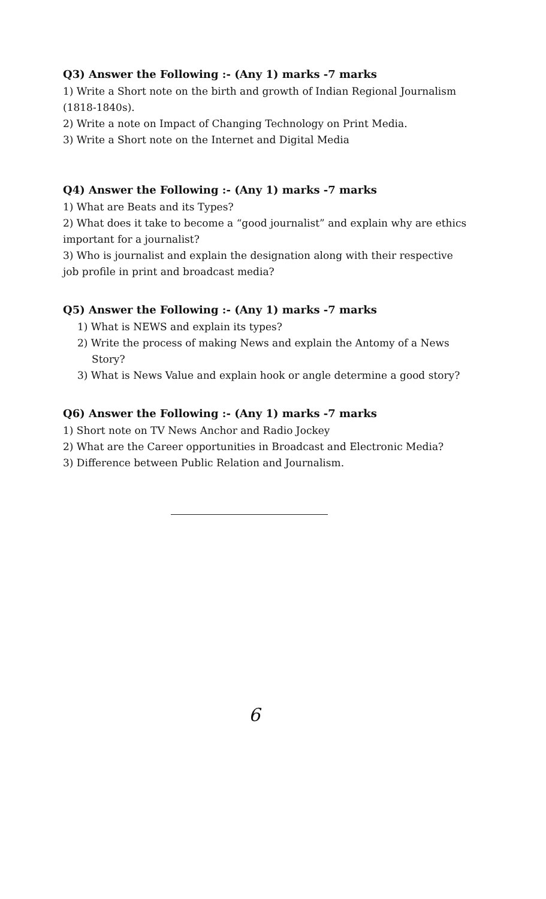Q3) Answer the Following :- (Any 1) marks -7 marks
1) Write a Short note on the birth and growth of Indian Regional Journalism (1818-1840s).
2) Write a note on Impact of Changing Technology on Print Media.
3) Write a Short note on the Internet and Digital Media
Q4) Answer the Following :- (Any 1) marks -7 marks
1) What are Beats and its Types?
2) What does it take to become a “good journalist” and explain why are ethics important for a journalist?
3) Who is journalist and explain the designation along with their respective job profile in print and broadcast media?
Q5) Answer the Following :- (Any 1) marks -7 marks
1) What is NEWS and explain its types?
2) Write the process of making News and explain the Antomy of a News Story?
3) What is News Value and explain hook or angle determine a good story?
Q6) Answer the Following :- (Any 1) marks -7 marks
1) Short note on TV News Anchor and Radio Jockey
2) What are the Career opportunities in Broadcast and Electronic Media?
3) Difference between Public Relation and Journalism.
6